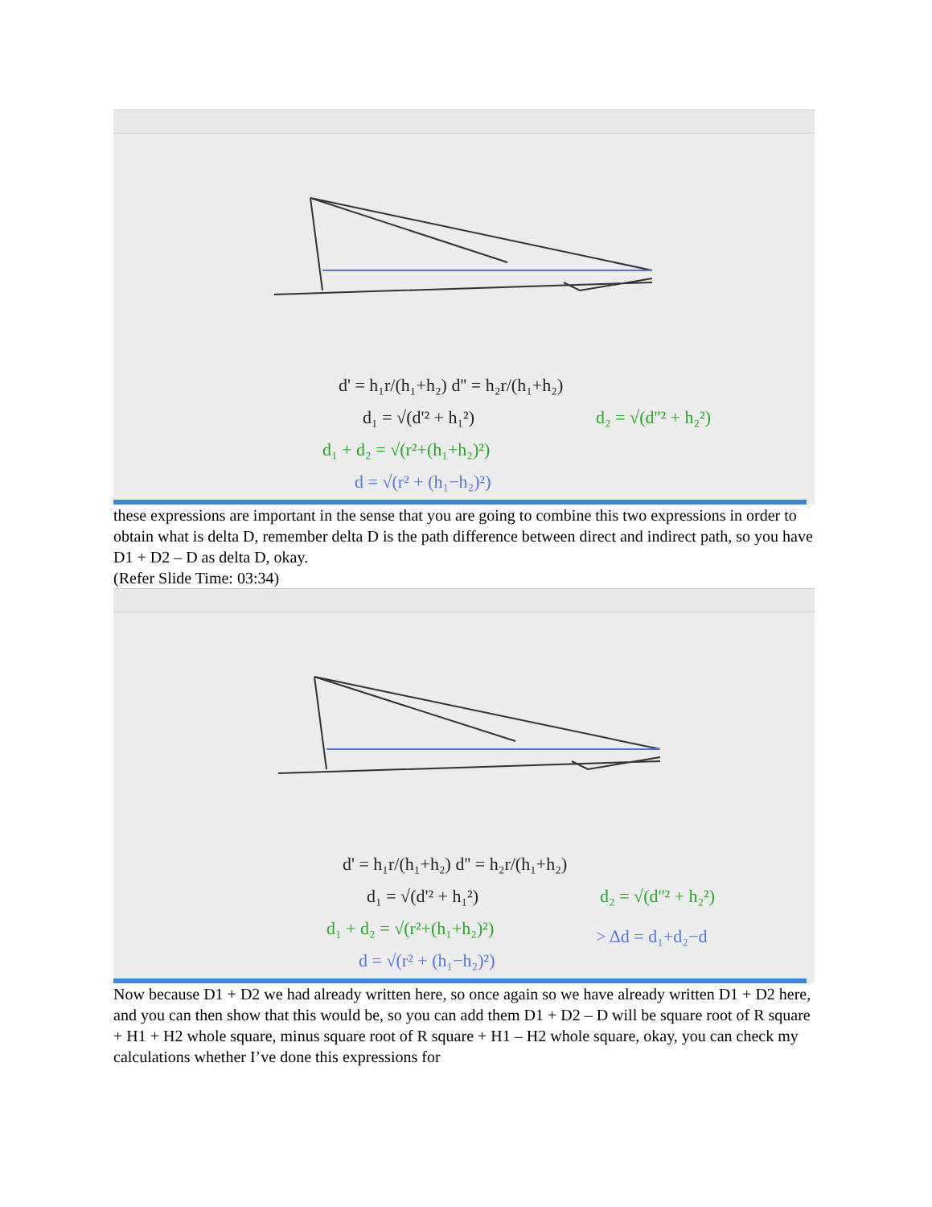d' = h₁r/(h₁+h₂) d'' = h₂r/(h₁+h₂)
d₁ = √(d'² + h₁²)
d₂ = √(d''² + h₂²)
d₁ + d₂ = √(r²+(h₁+h₂)²)
d = √(r² + (h₁−h₂)²)
these expressions are important in the sense that you are going to combine this two expressions in order to obtain what is delta D, remember delta D is the path difference between direct and indirect path, so you have D1 + D2 – D as delta D, okay.
(Refer Slide Time: 03:34)
d' = h₁r/(h₁+h₂) d'' = h₂r/(h₁+h₂)
d₁ = √(d'² + h₁²)
d₂ = √(d''² + h₂²)
d₁ + d₂ = √(r²+(h₁+h₂)²)
d = √(r² + (h₁−h₂)²)
> Δd = d₁+d₂−d
Now because D1 + D2 we had already written here, so once again so we have already written D1 + D2 here, and you can then show that this would be, so you can add them D1 + D2 – D will be square root of R square + H1 + H2 whole square, minus square root of R square + H1 – H2 whole square, okay, you can check my calculations whether I’ve done this expressions for